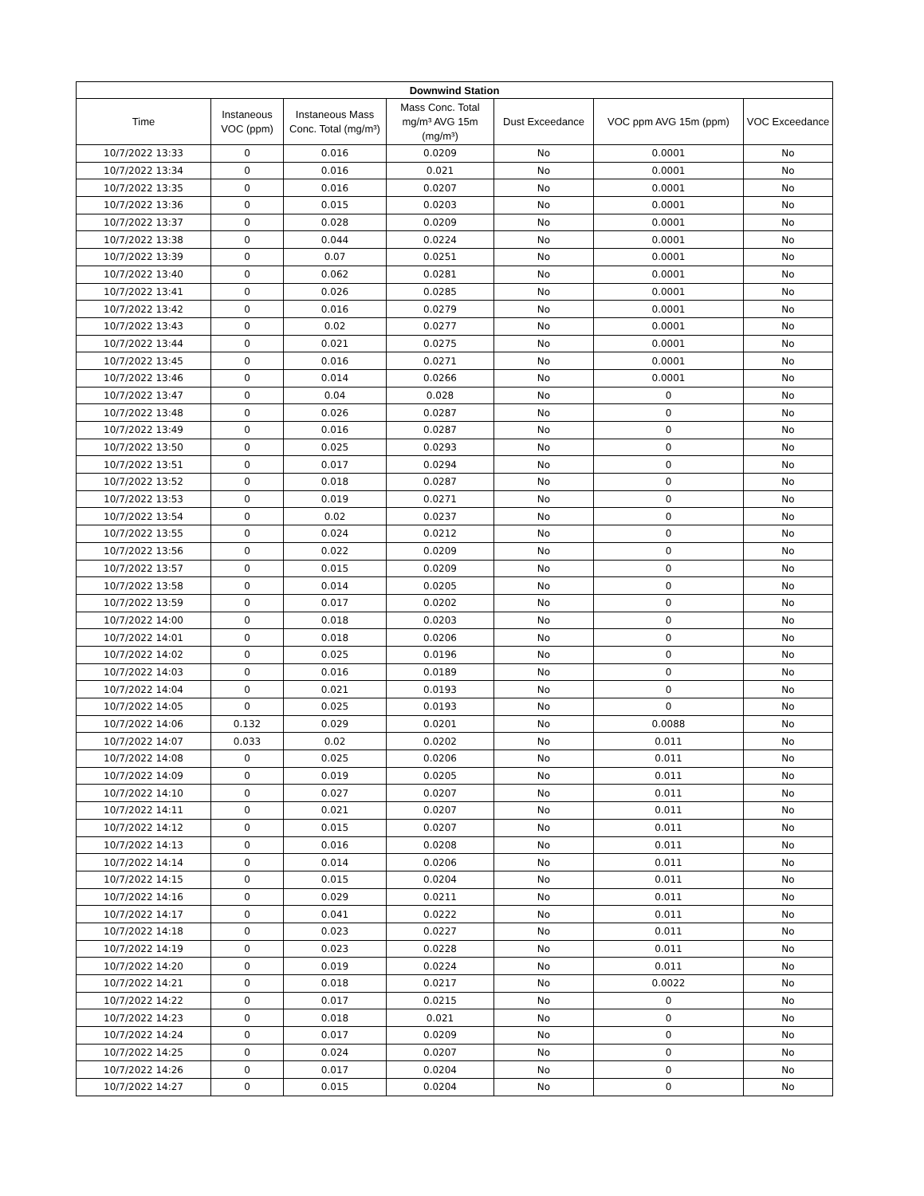| Downwind Station | | | | | | |
| --- | --- | --- | --- | --- | --- | --- |
| Time | Instaneous VOC (ppm) | Instaneous Mass Conc. Total (mg/m³) | Mass Conc. Total mg/m³ AVG 15m (mg/m³) | Dust Exceedance | VOC ppm AVG 15m (ppm) | VOC Exceedance |
| 10/7/2022 13:33 | 0 | 0.016 | 0.0209 | No | 0.0001 | No |
| 10/7/2022 13:34 | 0 | 0.016 | 0.021 | No | 0.0001 | No |
| 10/7/2022 13:35 | 0 | 0.016 | 0.0207 | No | 0.0001 | No |
| 10/7/2022 13:36 | 0 | 0.015 | 0.0203 | No | 0.0001 | No |
| 10/7/2022 13:37 | 0 | 0.028 | 0.0209 | No | 0.0001 | No |
| 10/7/2022 13:38 | 0 | 0.044 | 0.0224 | No | 0.0001 | No |
| 10/7/2022 13:39 | 0 | 0.07 | 0.0251 | No | 0.0001 | No |
| 10/7/2022 13:40 | 0 | 0.062 | 0.0281 | No | 0.0001 | No |
| 10/7/2022 13:41 | 0 | 0.026 | 0.0285 | No | 0.0001 | No |
| 10/7/2022 13:42 | 0 | 0.016 | 0.0279 | No | 0.0001 | No |
| 10/7/2022 13:43 | 0 | 0.02 | 0.0277 | No | 0.0001 | No |
| 10/7/2022 13:44 | 0 | 0.021 | 0.0275 | No | 0.0001 | No |
| 10/7/2022 13:45 | 0 | 0.016 | 0.0271 | No | 0.0001 | No |
| 10/7/2022 13:46 | 0 | 0.014 | 0.0266 | No | 0.0001 | No |
| 10/7/2022 13:47 | 0 | 0.04 | 0.028 | No | 0 | No |
| 10/7/2022 13:48 | 0 | 0.026 | 0.0287 | No | 0 | No |
| 10/7/2022 13:49 | 0 | 0.016 | 0.0287 | No | 0 | No |
| 10/7/2022 13:50 | 0 | 0.025 | 0.0293 | No | 0 | No |
| 10/7/2022 13:51 | 0 | 0.017 | 0.0294 | No | 0 | No |
| 10/7/2022 13:52 | 0 | 0.018 | 0.0287 | No | 0 | No |
| 10/7/2022 13:53 | 0 | 0.019 | 0.0271 | No | 0 | No |
| 10/7/2022 13:54 | 0 | 0.02 | 0.0237 | No | 0 | No |
| 10/7/2022 13:55 | 0 | 0.024 | 0.0212 | No | 0 | No |
| 10/7/2022 13:56 | 0 | 0.022 | 0.0209 | No | 0 | No |
| 10/7/2022 13:57 | 0 | 0.015 | 0.0209 | No | 0 | No |
| 10/7/2022 13:58 | 0 | 0.014 | 0.0205 | No | 0 | No |
| 10/7/2022 13:59 | 0 | 0.017 | 0.0202 | No | 0 | No |
| 10/7/2022 14:00 | 0 | 0.018 | 0.0203 | No | 0 | No |
| 10/7/2022 14:01 | 0 | 0.018 | 0.0206 | No | 0 | No |
| 10/7/2022 14:02 | 0 | 0.025 | 0.0196 | No | 0 | No |
| 10/7/2022 14:03 | 0 | 0.016 | 0.0189 | No | 0 | No |
| 10/7/2022 14:04 | 0 | 0.021 | 0.0193 | No | 0 | No |
| 10/7/2022 14:05 | 0 | 0.025 | 0.0193 | No | 0 | No |
| 10/7/2022 14:06 | 0.132 | 0.029 | 0.0201 | No | 0.0088 | No |
| 10/7/2022 14:07 | 0.033 | 0.02 | 0.0202 | No | 0.011 | No |
| 10/7/2022 14:08 | 0 | 0.025 | 0.0206 | No | 0.011 | No |
| 10/7/2022 14:09 | 0 | 0.019 | 0.0205 | No | 0.011 | No |
| 10/7/2022 14:10 | 0 | 0.027 | 0.0207 | No | 0.011 | No |
| 10/7/2022 14:11 | 0 | 0.021 | 0.0207 | No | 0.011 | No |
| 10/7/2022 14:12 | 0 | 0.015 | 0.0207 | No | 0.011 | No |
| 10/7/2022 14:13 | 0 | 0.016 | 0.0208 | No | 0.011 | No |
| 10/7/2022 14:14 | 0 | 0.014 | 0.0206 | No | 0.011 | No |
| 10/7/2022 14:15 | 0 | 0.015 | 0.0204 | No | 0.011 | No |
| 10/7/2022 14:16 | 0 | 0.029 | 0.0211 | No | 0.011 | No |
| 10/7/2022 14:17 | 0 | 0.041 | 0.0222 | No | 0.011 | No |
| 10/7/2022 14:18 | 0 | 0.023 | 0.0227 | No | 0.011 | No |
| 10/7/2022 14:19 | 0 | 0.023 | 0.0228 | No | 0.011 | No |
| 10/7/2022 14:20 | 0 | 0.019 | 0.0224 | No | 0.011 | No |
| 10/7/2022 14:21 | 0 | 0.018 | 0.0217 | No | 0.0022 | No |
| 10/7/2022 14:22 | 0 | 0.017 | 0.0215 | No | 0 | No |
| 10/7/2022 14:23 | 0 | 0.018 | 0.021 | No | 0 | No |
| 10/7/2022 14:24 | 0 | 0.017 | 0.0209 | No | 0 | No |
| 10/7/2022 14:25 | 0 | 0.024 | 0.0207 | No | 0 | No |
| 10/7/2022 14:26 | 0 | 0.017 | 0.0204 | No | 0 | No |
| 10/7/2022 14:27 | 0 | 0.015 | 0.0204 | No | 0 | No |